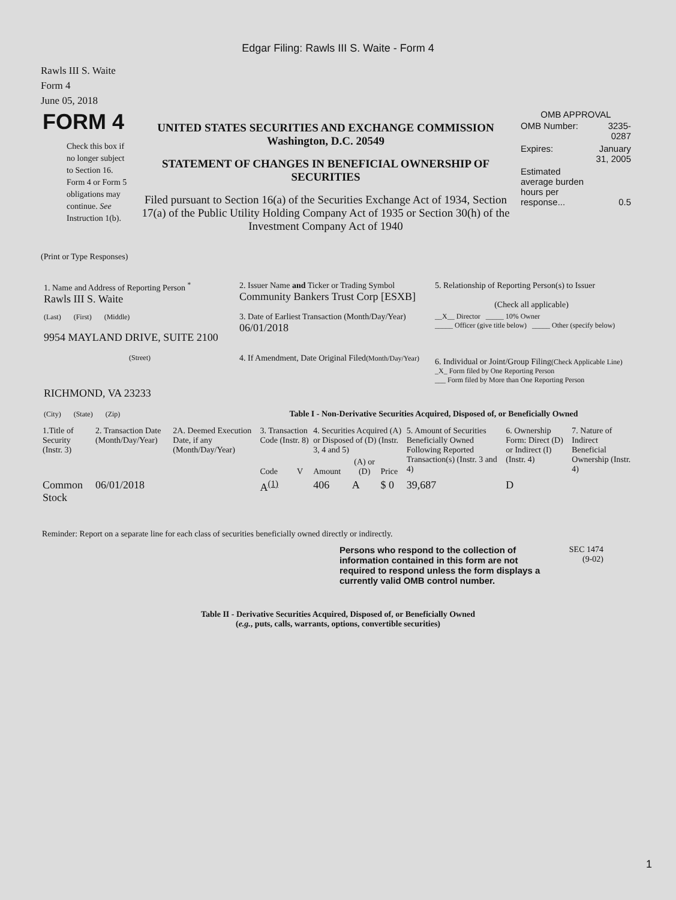Edgar Filing: Rawls III S. Waite - Form 4
Rawls III S. Waite
Form 4
June 05, 2018
| FORM 4 Check this box if no longer subject to Section 16. Form 4 or Form 5 obligations may continue. See Instruction 1(b). | UNITED STATES SECURITIES AND EXCHANGE COMMISSION Washington, D.C. 20549 STATEMENT OF CHANGES IN BENEFICIAL OWNERSHIP OF SECURITIES Filed pursuant to Section 16(a) of the Securities Exchange Act of 1934, Section 17(a) of the Public Utility Holding Company Act of 1935 or Section 30(h) of the Investment Company Act of 1940 | OMB APPROVAL / OMB Number: / 3235-0287 / / Expires: / January 31, 2005 / / Estimated average burden hours per response... / 0.5 / |
(Print or Type Responses)
| 1. Name and Address of Reporting Person <sup>*</sup> Rawls III S. Waite | 2. Issuer Name and Ticker or Trading Symbol Community Bankers Trust Corp [ESXB] | 5. Relationship of Reporting Person(s) to Issuer (Check all applicable) |
| (Last) (First) (Middle) 9954 MAYLAND DRIVE, SUITE 2100 (Street) | 3. Date of Earliest Transaction (Month/Day/Year) 06/01/2018 4. If Amendment, Date Original Filed (Month/Day/Year) | __X__ Director _____ 10% Owner _____ Officer (give title below) _____ Other (specify below) 6. Individual or Joint/Group Filing (Check Applicable Line) _X_ Form filed by One Reporting Person ___ Form filed by More than One Reporting Person |
| RICHMOND, VA 23233 (City) (State) (Zip) | Table I - Non-Derivative Securities Acquired, Disposed of, or Beneficially Owned | |
| 1.Title of Security (Instr. 3) | 2. Transaction Date (Month/Day/Year) | 2A. Deemed Execution Date, if any (Month/Day/Year) | 3. Transaction Code (Instr. 8) | | 4. Securities Acquired (A) or Disposed of (D) (Instr. 3, 4 and 5) | | | 5. Amount of Securities Beneficially Owned Following Reported Transaction(s) (Instr. 3 and 4) | 6. Ownership Form: Direct (D) or Indirect (I) (Instr. 4) | 7. Nature of Indirect Beneficial Ownership (Instr. 4) |
| --- | --- | --- | --- | --- | --- | --- | --- | --- | --- | --- |
| | | | Code | V | Amount | (A) or (D) | Price | | | |
| Common Stock | 06/01/2018 | | A<sup>(1)</sup> | | 406 | A | $ 0 | 39,687 | D | |
Reminder: Report on a separate line for each class of securities beneficially owned directly or indirectly.
Persons who respond to the collection of information contained in this form are not required to respond unless the form displays a currently valid OMB control number.
SEC 1474
(9-02)
Table II - Derivative Securities Acquired, Disposed of, or Beneficially Owned
(e.g., puts, calls, warrants, options, convertible securities)
1